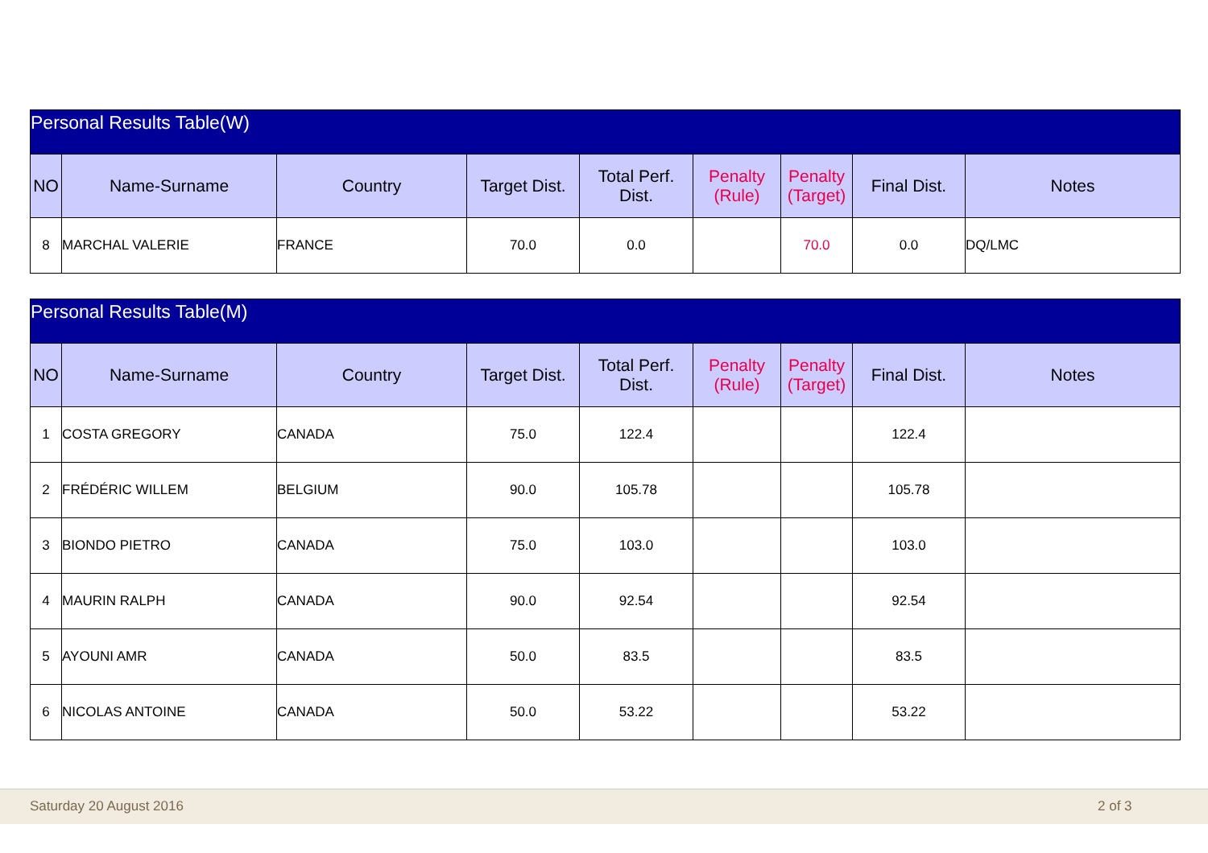| Personal Results Table(W) | | | | | | | | |
| --- | --- | --- | --- | --- | --- | --- | --- | --- |
| NO | Name-Surname | Country | Target Dist. | Total Perf. Dist. | Penalty (Rule) | Penalty (Target) | Final Dist. | Notes |
| 8 | MARCHAL VALERIE | FRANCE | 70.0 | 0.0 | | 70.0 | 0.0 | DQ/LMC |
| Personal Results Table(M) | | | | | | | | |
| --- | --- | --- | --- | --- | --- | --- | --- | --- |
| NO | Name-Surname | Country | Target Dist. | Total Perf. Dist. | Penalty (Rule) | Penalty (Target) | Final Dist. | Notes |
| 1 | COSTA GREGORY | CANADA | 75.0 | 122.4 | | | 122.4 | |
| 2 | FRÉDÉRIC WILLEM | BELGIUM | 90.0 | 105.78 | | | 105.78 | |
| 3 | BIONDO PIETRO | CANADA | 75.0 | 103.0 | | | 103.0 | |
| 4 | MAURIN RALPH | CANADA | 90.0 | 92.54 | | | 92.54 | |
| 5 | AYOUNI AMR | CANADA | 50.0 | 83.5 | | | 83.5 | |
| 6 | NICOLAS ANTOINE | CANADA | 50.0 | 53.22 | | | 53.22 | |
Saturday 20 August 2016 2 of 3